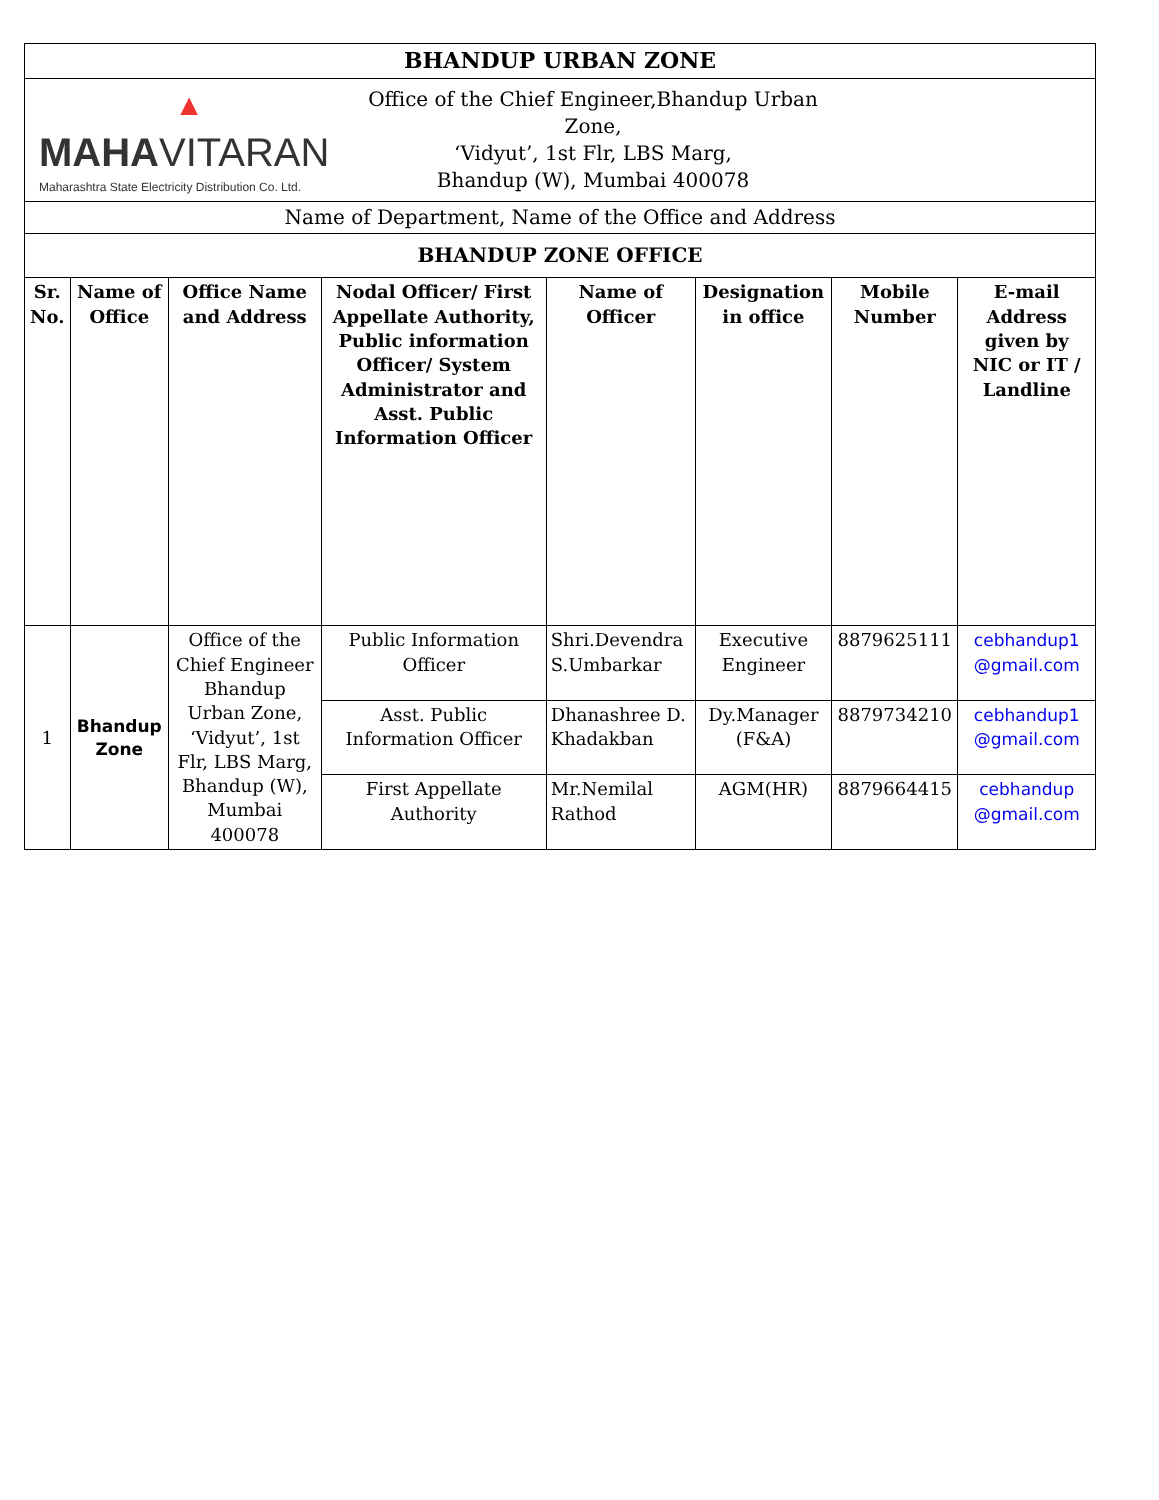| BHANDUP URBAN ZONE | | | | | | | |
| ▲ MAHA VITARAN Maharashtra State Electricity Distribution Co. Ltd. Office of the Chief Engineer,Bhandup Urban Zone, ‘Vidyut’, 1st Flr, LBS Marg, Bhandup (W), Mumbai 400078 | | | | | | | |
| Name of Department, Name of the Office and Address | | | | | | | |
| BHANDUP ZONE OFFICE | | | | | | | |
| Sr. No. | Name of Office | Office Name and Address | Nodal Officer/ First Appellate Authority, Public information Officer/ System Administrator and Asst. Public Information Officer | Name of Officer | Designation in office | Mobile Number | E-mail Address given by NIC or IT / Landline |
| 1 | Bhandup Zone | Office of the Chief Engineer Bhandup Urban Zone, ‘Vidyut’, 1st Flr, LBS Marg, Bhandup (W), Mumbai 400078 | Public Information Officer | Shri.Devendra S.Umbarkar | Executive Engineer | 8879625111 | cebhandup1 @gmail.com |
| | | | Asst. Public Information Officer | Dhanashree D. Khadakban | Dy.Manager (F&A) | 8879734210 | cebhandup1 @gmail.com |
| | | | First Appellate Authority | Mr.Nemilal Rathod | AGM(HR) | 8879664415 | cebhandup @gmail.com |